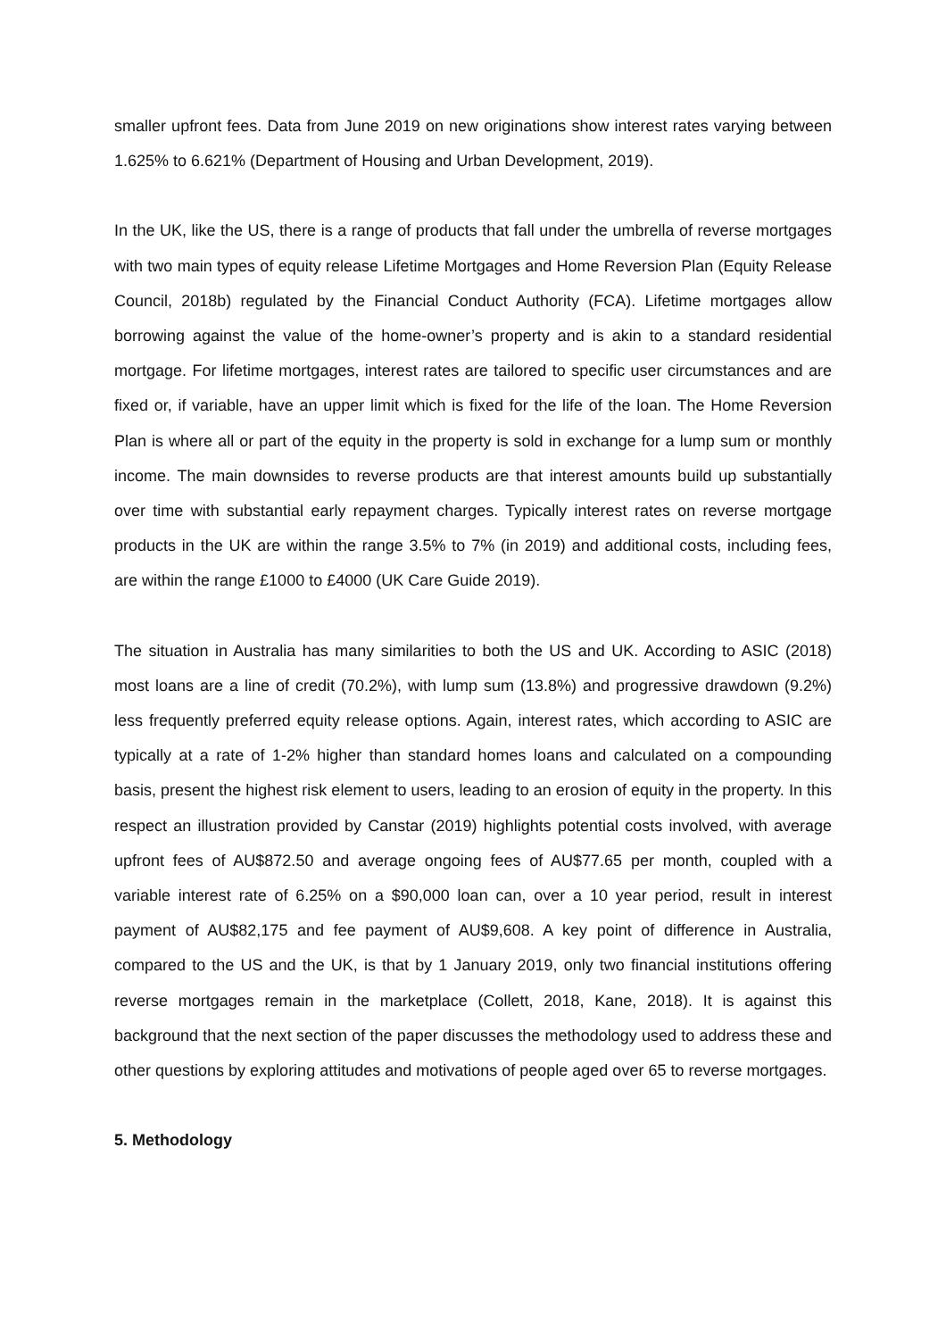smaller upfront fees. Data from June 2019 on new originations show interest rates varying between 1.625% to 6.621% (Department of Housing and Urban Development, 2019).
In the UK, like the US, there is a range of products that fall under the umbrella of reverse mortgages with two main types of equity release Lifetime Mortgages and Home Reversion Plan (Equity Release Council, 2018b) regulated by the Financial Conduct Authority (FCA). Lifetime mortgages allow borrowing against the value of the home-owner’s property and is akin to a standard residential mortgage. For lifetime mortgages, interest rates are tailored to specific user circumstances and are fixed or, if variable, have an upper limit which is fixed for the life of the loan. The Home Reversion Plan is where all or part of the equity in the property is sold in exchange for a lump sum or monthly income. The main downsides to reverse products are that interest amounts build up substantially over time with substantial early repayment charges. Typically interest rates on reverse mortgage products in the UK are within the range 3.5% to 7% (in 2019) and additional costs, including fees, are within the range £1000 to £4000 (UK Care Guide 2019).
The situation in Australia has many similarities to both the US and UK. According to ASIC (2018) most loans are a line of credit (70.2%), with lump sum (13.8%) and progressive drawdown (9.2%) less frequently preferred equity release options. Again, interest rates, which according to ASIC are typically at a rate of 1-2% higher than standard homes loans and calculated on a compounding basis, present the highest risk element to users, leading to an erosion of equity in the property. In this respect an illustration provided by Canstar (2019) highlights potential costs involved, with average upfront fees of AU$872.50 and average ongoing fees of AU$77.65 per month, coupled with a variable interest rate of 6.25% on a $90,000 loan can, over a 10 year period, result in interest payment of AU$82,175 and fee payment of AU$9,608. A key point of difference in Australia, compared to the US and the UK, is that by 1 January 2019, only two financial institutions offering reverse mortgages remain in the marketplace (Collett, 2018, Kane, 2018). It is against this background that the next section of the paper discusses the methodology used to address these and other questions by exploring attitudes and motivations of people aged over 65 to reverse mortgages.
5. Methodology